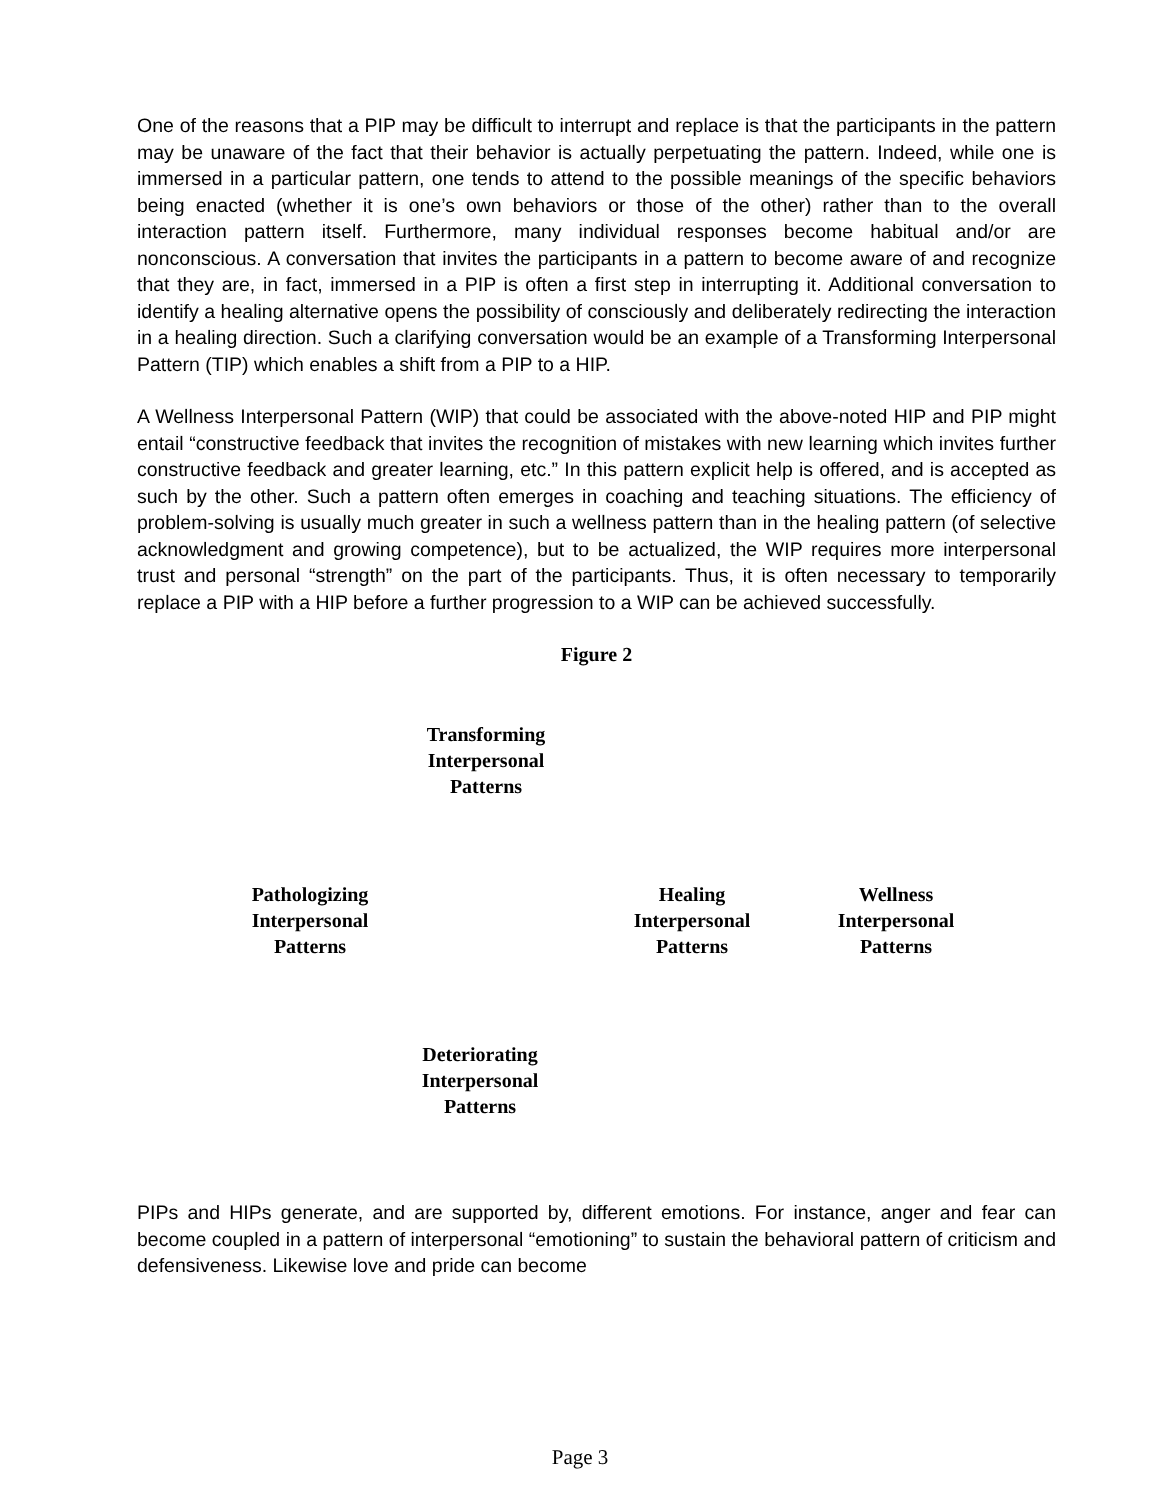One of the reasons that a PIP may be difficult to interrupt and replace is that the participants in the pattern may be unaware of the fact that their behavior is actually perpetuating the pattern. Indeed, while one is immersed in a particular pattern, one tends to attend to the possible meanings of the specific behaviors being enacted (whether it is one’s own behaviors or those of the other) rather than to the overall interaction pattern itself. Furthermore, many individual responses become habitual and/or are nonconscious. A conversation that invites the participants in a pattern to become aware of and recognize that they are, in fact, immersed in a PIP is often a first step in interrupting it. Additional conversation to identify a healing alternative opens the possibility of consciously and deliberately redirecting the interaction in a healing direction. Such a clarifying conversation would be an example of a Transforming Interpersonal Pattern (TIP) which enables a shift from a PIP to a HIP.
A Wellness Interpersonal Pattern (WIP) that could be associated with the above-noted HIP and PIP might entail “constructive feedback that invites the recognition of mistakes with new learning which invites further constructive feedback and greater learning, etc.” In this pattern explicit help is offered, and is accepted as such by the other. Such a pattern often emerges in coaching and teaching situations. The efficiency of problem-solving is usually much greater in such a wellness pattern than in the healing pattern (of selective acknowledgment and growing competence), but to be actualized, the WIP requires more interpersonal trust and personal “strength” on the part of the participants. Thus, it is often necessary to temporarily replace a PIP with a HIP before a further progression to a WIP can be achieved successfully.
Figure 2
Transforming
Interpersonal
Patterns
Pathologizing
Interpersonal
Patterns
Healing
Interpersonal
Patterns
Wellness
Interpersonal
Patterns
Deteriorating
Interpersonal
Patterns
PIPs and HIPs generate, and are supported by, different emotions. For instance, anger and fear can become coupled in a pattern of interpersonal “emotioning” to sustain the behavioral pattern of criticism and defensiveness. Likewise love and pride can become
Page 3